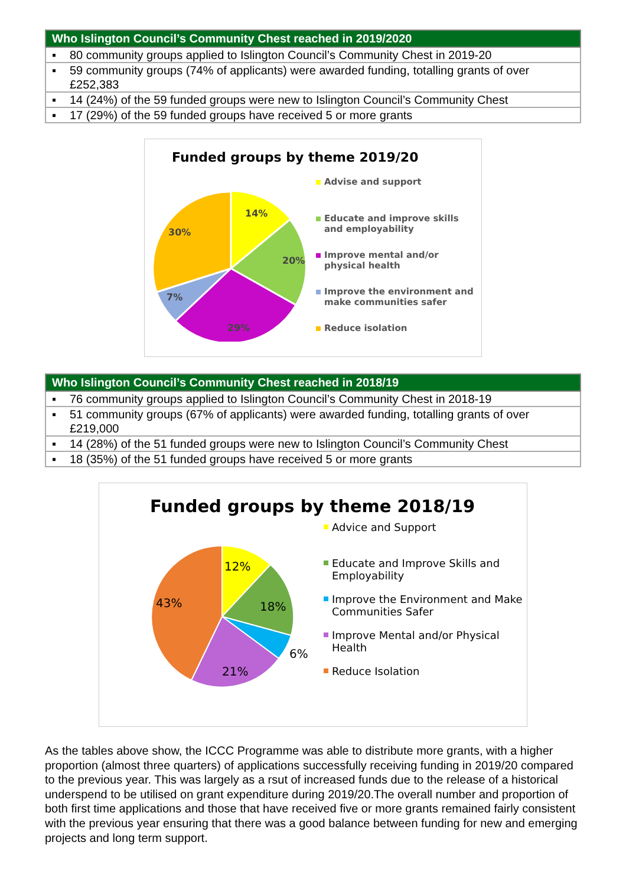| Who Islington Council’s Community Chest reached in 2019/2020 |
| --- |
| ▪ 80 community groups applied to Islington Council’s Community Chest in 2019-20 |
| ▪ 59 community groups (74% of applicants) were awarded funding, totalling grants of over £252,383 |
| ▪ 14 (24%) of the 59 funded groups were new to Islington Council’s Community Chest |
| ▪ 17 (29%) of the 59 funded groups have received 5 or more grants |
Funded groups by theme 2019/20
14%
20%
29%
7%
30%
Advise and support
Educate and improve skills and employability
Improve mental and/or physical health
Improve the environment and make communities safer
Reduce isolation
| Who Islington Council’s Community Chest reached in 2018/19 |
| --- |
| ▪ 76 community groups applied to Islington Council’s Community Chest in 2018-19 |
| ▪ 51 community groups (67% of applicants) were awarded funding, totalling grants of over £219,000 |
| ▪ 14 (28%) of the 51 funded groups were new to Islington Council’s Community Chest |
| ▪ 18 (35%) of the 51 funded groups have received 5 or more grants |
Funded groups by theme 2018/19
12%
18%
6%
21%
43%
Advice and Support
Educate and Improve Skills and Employability
Improve the Environment and Make Communities Safer
Improve Mental and/or Physical Health
Reduce Isolation
As the tables above show, the ICCC Programme was able to distribute more grants, with a higher proportion (almost three quarters) of applications successfully receiving funding in 2019/20 compared to the previous year. This was largely as a rsut of increased funds due to the release of a historical underspend to be utilised on grant expenditure during 2019/20.The overall number and proportion of both first time applications and those that have received five or more grants remained fairly consistent with the previous year ensuring that there was a good balance between funding for new and emerging projects and long term support.